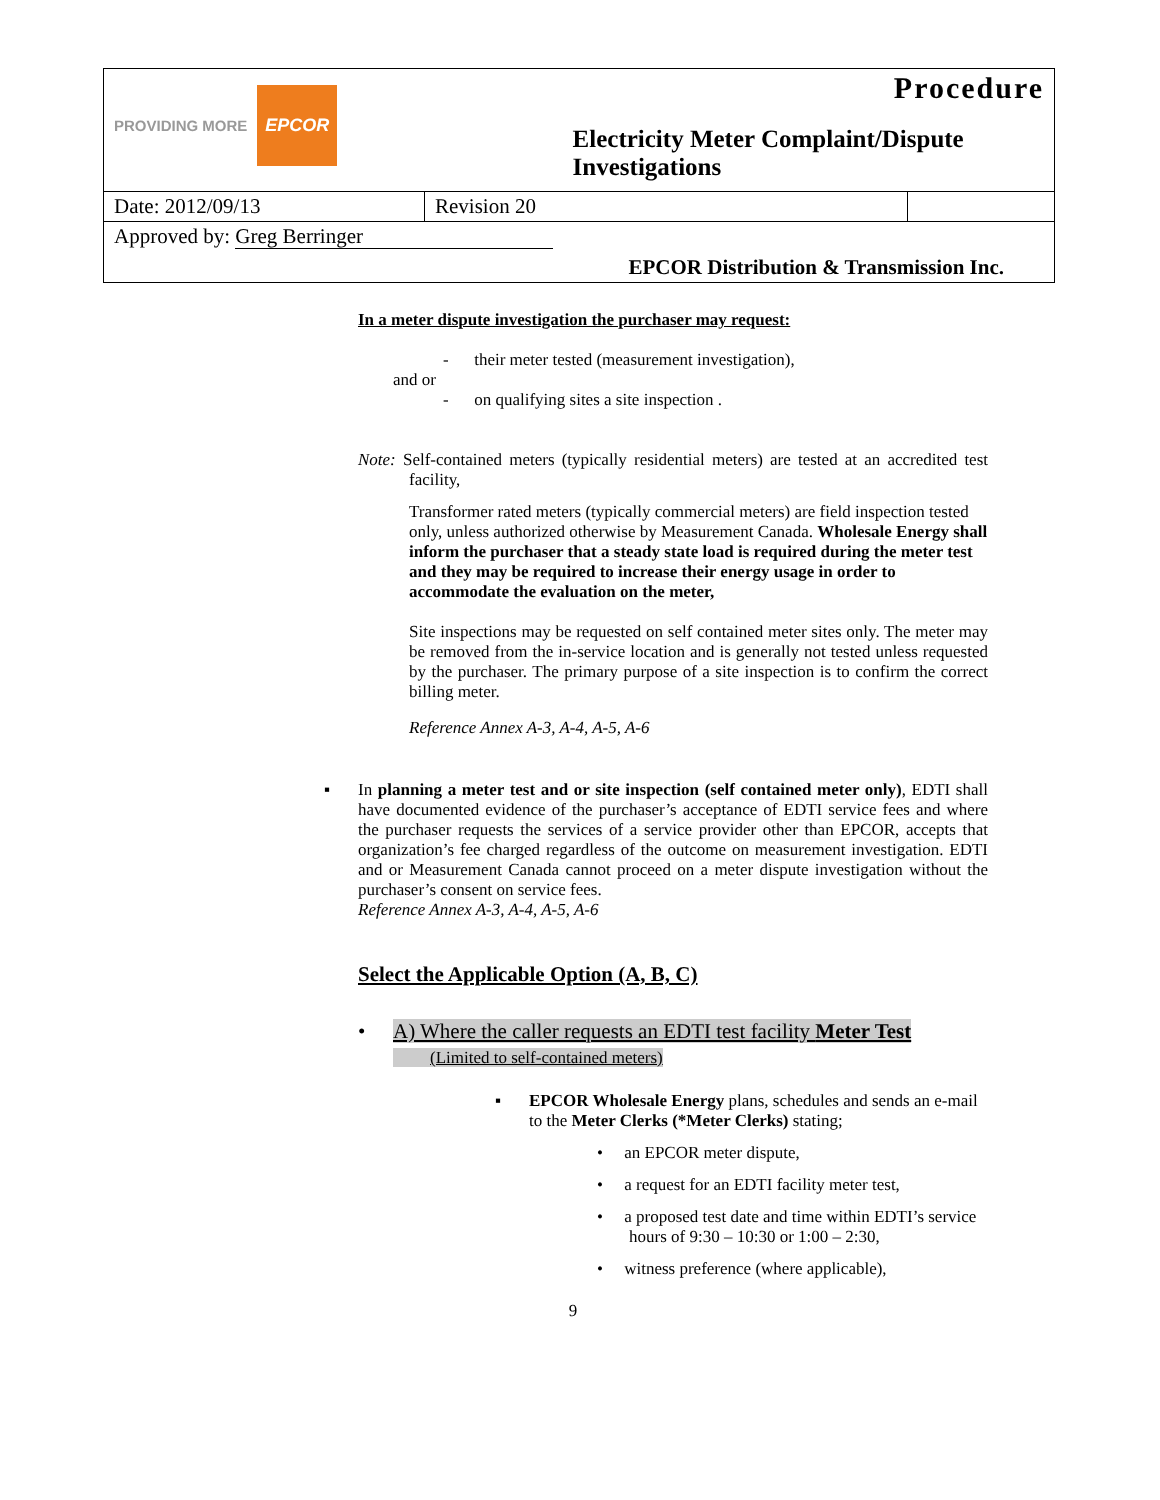| PROVIDING MORE EPCOR | | Procedure Electricity Meter Complaint/Dispute Investigations | |
| Date: 2012/09/13 | Revision 20 | | |
| Approved by: Greg Berringer EPCOR Distribution & Transmission Inc. | | | |
In a meter dispute investigation the purchaser may request:
- their meter tested (measurement investigation),
and or
- on qualifying sites a site inspection .
Note: Self-contained meters (typically residential meters) are tested at an accredited test facility,
Transformer rated meters (typically commercial meters) are field inspection tested only, unless authorized otherwise by Measurement Canada. Wholesale Energy shall inform the purchaser that a steady state load is required during the meter test and they may be required to increase their energy usage in order to accommodate the evaluation on the meter,
Site inspections may be requested on self contained meter sites only. The meter may be removed from the in-service location and is generally not tested unless requested by the purchaser. The primary purpose of a site inspection is to confirm the correct billing meter.
Reference Annex A-3, A-4, A-5, A-6
▪ In planning a meter test and or site inspection (self contained meter only), EDTI shall have documented evidence of the purchaser’s acceptance of EDTI service fees and where the purchaser requests the services of a service provider other than EPCOR, accepts that organization’s fee charged regardless of the outcome on measurement investigation. EDTI and or Measurement Canada cannot proceed on a meter dispute investigation without the purchaser’s consent on service fees.
Reference Annex A-3, A-4, A-5, A-6
Select the Applicable Option (A, B, C)
• A) Where the caller requests an EDTI test facility Meter Test
(Limited to self-contained meters)
▪ EPCOR Wholesale Energy plans, schedules and sends an e-mail to the Meter Clerks (*Meter Clerks) stating;
• an EPCOR meter dispute,
• a request for an EDTI facility meter test,
• a proposed test date and time within EDTI’s service hours of 9:30 – 10:30 or 1:00 – 2:30,
• witness preference (where applicable),
9